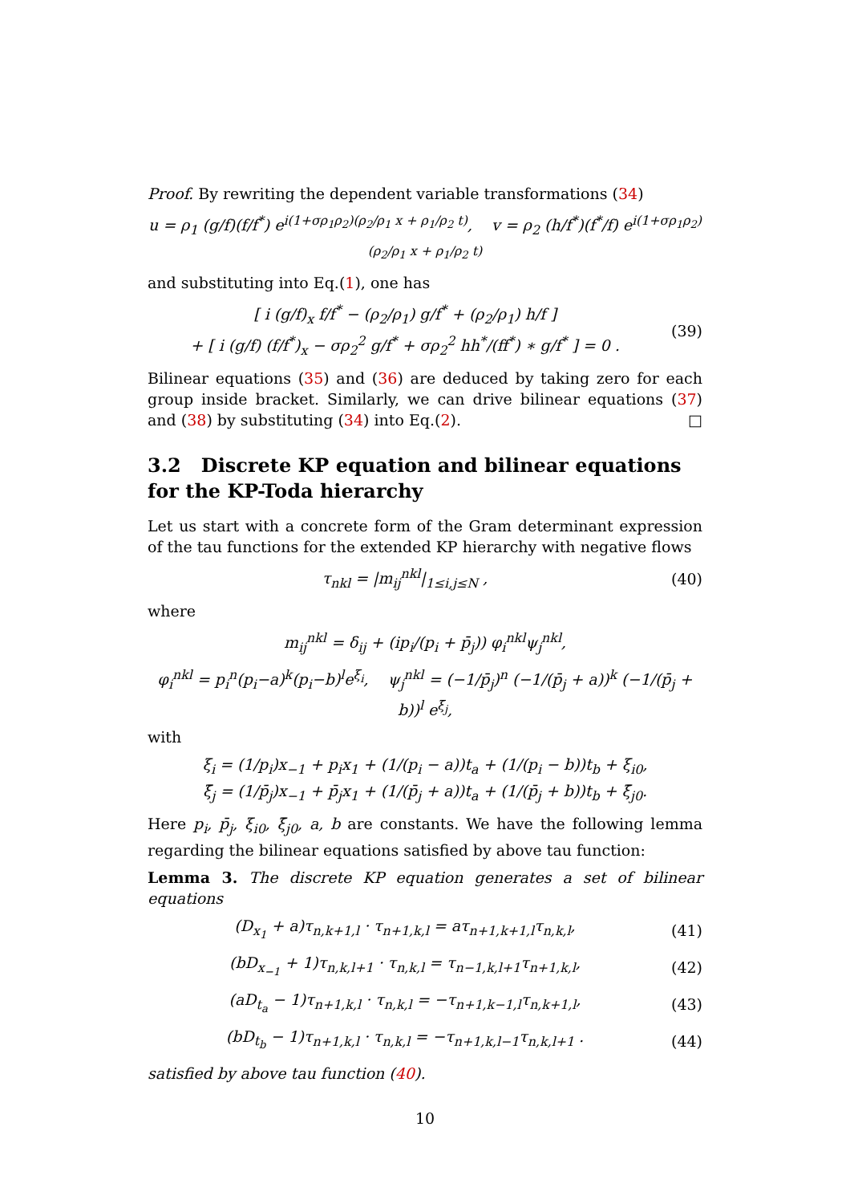Proof. By rewriting the dependent variable transformations (34)
u = ρ<sub>1</sub> (g/f)(f/f<sup>*</sup>) e<sup>i(1+σρ<sub>1</sub>ρ<sub>2</sub>)(ρ<sub>2</sub>/ρ<sub>1</sub> x + ρ<sub>1</sub>/ρ<sub>2</sub> t)</sup>, v = ρ<sub>2</sub> (h/f<sup>*</sup>)(f<sup>*</sup>/f) e<sup>i(1+σρ<sub>1</sub>ρ<sub>2</sub>)(ρ<sub>2</sub>/ρ<sub>1</sub> x + ρ<sub>1</sub>/ρ<sub>2</sub> t)</sup>
and substituting into Eq.(1), one has
[ i (g/f)<sub>x</sub> f/f<sup>*</sup> − (ρ<sub>2</sub>/ρ<sub>1</sub>) g/f<sup>*</sup> + (ρ<sub>2</sub>/ρ<sub>1</sub>) h/f ]
+ [ i (g/f) (f/f<sup>*</sup>)<sub>x</sub> − σρ<sub>2</sub><sup>2</sup> g/f<sup>*</sup> + σρ<sub>2</sub><sup>2</sup> hh<sup>*</sup>/(ff<sup>*</sup>) ∗ g/f<sup>*</sup> ] = 0 . (39)
Bilinear equations (35) and (36) are deduced by taking zero for each group inside bracket. Similarly, we can drive bilinear equations (37) and (38) by substituting (34) into Eq.(2). □
3.2 Discrete KP equation and bilinear equations for the KP-Toda hierarchy
Let us start with a concrete form of the Gram determinant expression of the tau functions for the extended KP hierarchy with negative flows
τ<sub>nkl</sub> = |m<sub>ij</sub><sup>nkl</sup>|<sub>1≤i,j≤N</sub> , (40)
where
m<sub>ij</sub><sup>nkl</sup> = δ<sub>ij</sub> + (ip<sub>i</sub>/(p<sub>i</sub> + p̄<sub>j</sub>)) φ<sub>i</sub><sup>nkl</sup>ψ<sub>j</sub><sup>nkl</sup>,
φ<sub>i</sub><sup>nkl</sup> = p<sub>i</sub><sup>n</sup>(p<sub>i</sub>−a)<sup>k</sup>(p<sub>i</sub>−b)<sup>l</sup>e<sup>ξ<sub>i</sub></sup>, ψ<sub>j</sub><sup>nkl</sup> = (−1/p̄<sub>j</sub>)<sup>n</sup> (−1/(p̄<sub>j</sub> + a))<sup>k</sup> (−1/(p̄<sub>j</sub> + b))<sup>l</sup> e<sup>ξ̄<sub>j</sub></sup>,
with
ξ<sub>i</sub> = (1/p<sub>i</sub>)x<sub>−1</sub> + p<sub>i</sub>x<sub>1</sub> + (1/(p<sub>i</sub> − a))t<sub>a</sub> + (1/(p<sub>i</sub> − b))t<sub>b</sub> + ξ<sub>i0</sub>,
ξ̄<sub>j</sub> = (1/p̄<sub>j</sub>)x<sub>−1</sub> + p̄<sub>j</sub>x<sub>1</sub> + (1/(p̄<sub>j</sub> + a))t<sub>a</sub> + (1/(p̄<sub>j</sub> + b))t<sub>b</sub> + ξ̄<sub>j0</sub>.
Here p<sub>i</sub>, p̄<sub>j</sub>, ξ<sub>i0</sub>, ξ̄<sub>j0</sub>, a, b are constants. We have the following lemma regarding the bilinear equations satisfied by above tau function:
Lemma 3. The discrete KP equation generates a set of bilinear equations
(D<sub>x<sub>1</sub></sub> + a)τ<sub>n,k+1,l</sub> · τ<sub>n+1,k,l</sub> = aτ<sub>n+1,k+1,l</sub>τ<sub>n,k,l</sub>, (41)
(bD<sub>x<sub>−1</sub></sub> + 1)τ<sub>n,k,l+1</sub> · τ<sub>n,k,l</sub> = τ<sub>n−1,k,l+1</sub>τ<sub>n+1,k,l</sub>, (42)
(aD<sub>t<sub>a</sub></sub> − 1)τ<sub>n+1,k,l</sub> · τ<sub>n,k,l</sub> = −τ<sub>n+1,k−1,l</sub>τ<sub>n,k+1,l</sub>, (43)
(bD<sub>t<sub>b</sub></sub> − 1)τ<sub>n+1,k,l</sub> · τ<sub>n,k,l</sub> = −τ<sub>n+1,k,l−1</sub>τ<sub>n,k,l+1</sub> . (44)
satisfied by above tau function (40).
10